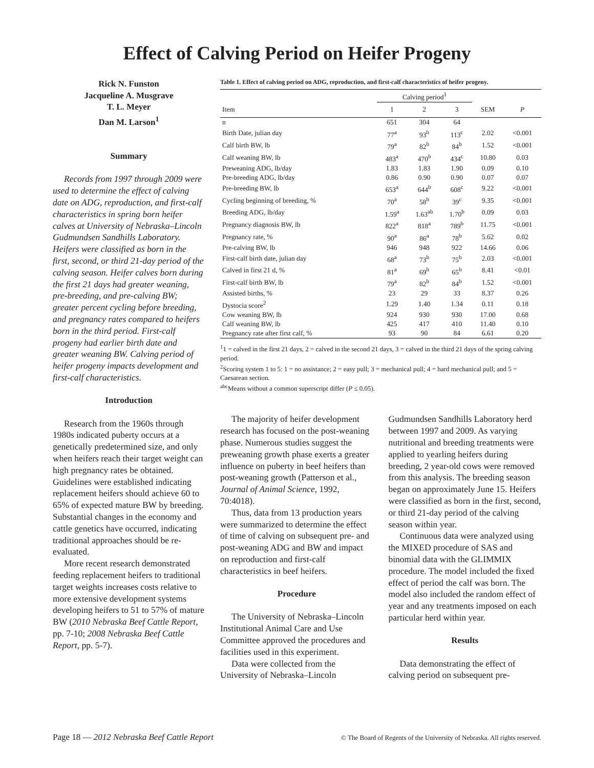Effect of Calving Period on Heifer Progeny
Rick N. Funston
Jacqueline A. Musgrave
T. L. Meyer
Dan M. Larson<sup>1</sup>
Summary
Records from 1997 through 2009 were used to determine the effect of calving date on ADG, reproduction, and first-calf characteristics in spring born heifer calves at University of Nebraska–Lincoln Gudmundsen Sandhills Laboratory. Heifers were classified as born in the first, second, or third 21-day period of the calving season. Heifer calves born during the first 21 days had greater weaning, pre-breeding, and pre-calving BW; greater percent cycling before breeding, and pregnancy rates compared to heifers born in the third period. First-calf progeny had earlier birth date and greater weaning BW. Calving period of heifer progeny impacts development and first-calf characteristics.
Introduction
Research from the 1960s through 1980s indicated puberty occurs at a genetically predetermined size, and only when heifers reach their target weight can high pregnancy rates be obtained. Guidelines were established indicating replacement heifers should achieve 60 to 65% of expected mature BW by breeding. Substantial changes in the economy and cattle genetics have occurred, indicating traditional approaches should be re-evaluated.
More recent research demonstrated feeding replacement heifers to traditional target weights increases costs relative to more extensive development systems developing heifers to 51 to 57% of mature BW (2010 Nebraska Beef Cattle Report, pp. 7-10; 2008 Nebraska Beef Cattle Report, pp. 5-7).
Table 1. Effect of calving period on ADG, reproduction, and first-calf characteristics of heifer progeny.
| | Calving period<sup>1</sup> | | | | |
| --- | --- | --- | --- | --- | --- |
| Item | 1 | 2 | 3 | SEM | P |
| n | 651 | 304 | 64 | | |
| Birth Date, julian day | 77<sup>a</sup> | 93<sup>b</sup> | 113<sup>c</sup> | 2.02 | <0.001 |
| Calf birth BW, lb | 79<sup>a</sup> | 82<sup>b</sup> | 84<sup>b</sup> | 1.52 | <0.001 |
| Calf weaning BW, lb | 483<sup>a</sup> | 470<sup>b</sup> | 434<sup>c</sup> | 10.80 | 0.03 |
| Preweaning ADG, lb/day | 1.83 | 1.83 | 1.90 | 0.09 | 0.10 |
| Pre-breeding ADG, lb/day | 0.86 | 0.90 | 0.90 | 0.07 | 0.07 |
| Pre-breeding BW, lb | 653<sup>a</sup> | 644<sup>b</sup> | 608<sup>c</sup> | 9.22 | <0.001 |
| Cycling beginning of breeding, % | 70<sup>a</sup> | 58<sup>b</sup> | 39<sup>c</sup> | 9.35 | <0.001 |
| Breeding ADG, lb/day | 1.59<sup>a</sup> | 1.63<sup>ab</sup> | 1.70<sup>b</sup> | 0.09 | 0.03 |
| Pregnancy diagnosis BW, lb | 822<sup>a</sup> | 818<sup>a</sup> | 789<sup>b</sup> | 11.75 | <0.001 |
| Pregnancy rate, % | 90<sup>a</sup> | 86<sup>a</sup> | 78<sup>b</sup> | 5.62 | 0.02 |
| Pre-calving BW, lb | 946 | 948 | 922 | 14.66 | 0.06 |
| First-calf birth date, julian day | 68<sup>a</sup> | 73<sup>b</sup> | 75<sup>b</sup> | 2.03 | <0.001 |
| Calved in first 21 d, % | 81<sup>a</sup> | 69<sup>b</sup> | 65<sup>b</sup> | 8.41 | <0.01 |
| First-calf birth BW, lb | 79<sup>a</sup> | 82<sup>b</sup> | 84<sup>b</sup> | 1.52 | <0.001 |
| Assisted births, % | 23 | 29 | 33 | 8.37 | 0.26 |
| Dystocia score<sup>2</sup> | 1.29 | 1.40 | 1.34 | 0.11 | 0.18 |
| Cow weaning BW, lb | 924 | 930 | 930 | 17.00 | 0.68 |
| Calf weaning BW, lb | 425 | 417 | 410 | 11.40 | 0.10 |
| Pregnancy rate after first calf, % | 93 | 90 | 84 | 6.61 | 0.20 |
<sup>1</sup> 1 = calved in the first 21 days, 2 = calved in the second 21 days, 3 = calved in the third 21 days of the spring calving period.
<sup>2</sup> Scoring system 1 to 5: 1 = no assistance; 2 = easy pull; 3 = mechanical pull; 4 = hard mechanical pull; and 5 = Caesarean section.
<sup>abc</sup>Means without a common superscript differ (P ≤ 0.05).
The majority of heifer development research has focused on the post-weaning phase. Numerous studies suggest the preweaning growth phase exerts a greater influence on puberty in beef heifers than post-weaning growth (Patterson et al., Journal of Animal Science, 1992, 70:4018).
Thus, data from 13 production years were summarized to determine the effect of time of calving on subsequent pre- and post-weaning ADG and BW and impact on reproduction and first-calf characteristics in beef heifers.
Procedure
The University of Nebraska–Lincoln Institutional Animal Care and Use Committee approved the procedures and facilities used in this experiment.
Data were collected from the University of Nebraska–Lincoln
Gudmundsen Sandhills Laboratory herd between 1997 and 2009. As varying nutritional and breeding treatments were applied to yearling heifers during breeding, 2 year-old cows were removed from this analysis. The breeding season began on approximately June 15. Heifers were classified as born in the first, second, or third 21-day period of the calving season within year.
Continuous data were analyzed using the MIXED procedure of SAS and binomial data with the GLIMMIX procedure. The model included the fixed effect of period the calf was born. The model also included the random effect of year and any treatments imposed on each particular herd within year.
Results
Data demonstrating the effect of calving period on subsequent pre-
Page 18 — 2012 Nebraska Beef Cattle Report © The Board of Regents of the University of Nebraska. All rights reserved.